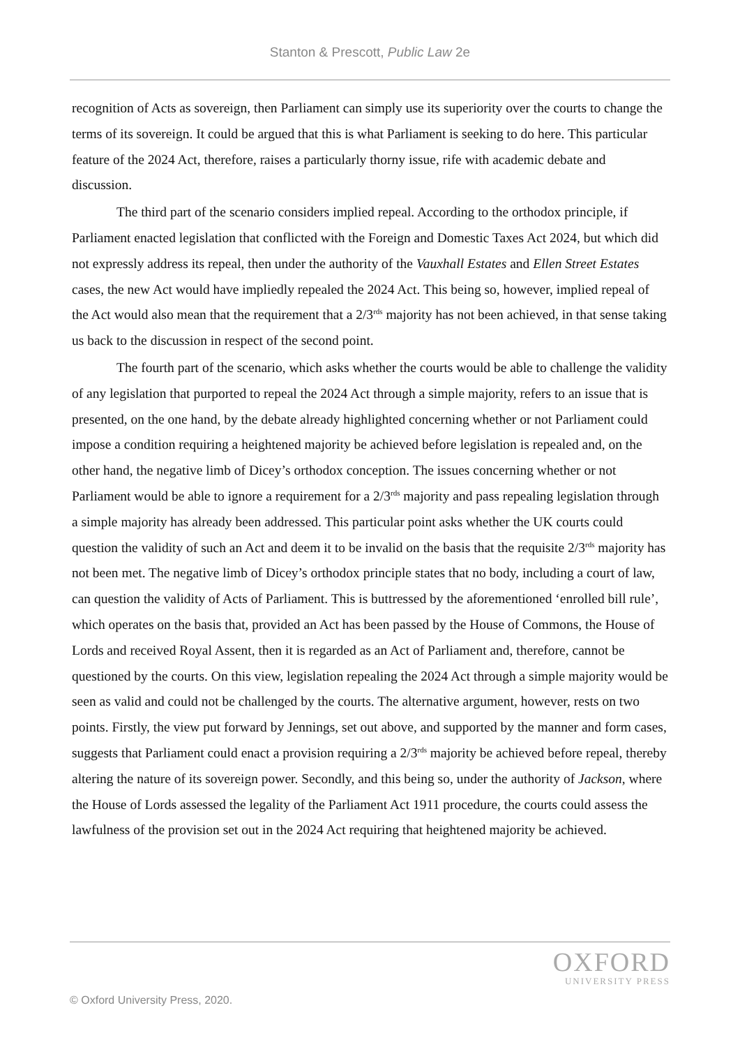Stanton & Prescott, Public Law 2e
recognition of Acts as sovereign, then Parliament can simply use its superiority over the courts to change the terms of its sovereign. It could be argued that this is what Parliament is seeking to do here. This particular feature of the 2024 Act, therefore, raises a particularly thorny issue, rife with academic debate and discussion.
The third part of the scenario considers implied repeal. According to the orthodox principle, if Parliament enacted legislation that conflicted with the Foreign and Domestic Taxes Act 2024, but which did not expressly address its repeal, then under the authority of the Vauxhall Estates and Ellen Street Estates cases, the new Act would have impliedly repealed the 2024 Act. This being so, however, implied repeal of the Act would also mean that the requirement that a 2/3<sup>rds</sup> majority has not been achieved, in that sense taking us back to the discussion in respect of the second point.
The fourth part of the scenario, which asks whether the courts would be able to challenge the validity of any legislation that purported to repeal the 2024 Act through a simple majority, refers to an issue that is presented, on the one hand, by the debate already highlighted concerning whether or not Parliament could impose a condition requiring a heightened majority be achieved before legislation is repealed and, on the other hand, the negative limb of Dicey’s orthodox conception. The issues concerning whether or not Parliament would be able to ignore a requirement for a 2/3<sup>rds</sup> majority and pass repealing legislation through a simple majority has already been addressed. This particular point asks whether the UK courts could question the validity of such an Act and deem it to be invalid on the basis that the requisite 2/3<sup>rds</sup> majority has not been met. The negative limb of Dicey’s orthodox principle states that no body, including a court of law, can question the validity of Acts of Parliament. This is buttressed by the aforementioned ‘enrolled bill rule’, which operates on the basis that, provided an Act has been passed by the House of Commons, the House of Lords and received Royal Assent, then it is regarded as an Act of Parliament and, therefore, cannot be questioned by the courts. On this view, legislation repealing the 2024 Act through a simple majority would be seen as valid and could not be challenged by the courts. The alternative argument, however, rests on two points. Firstly, the view put forward by Jennings, set out above, and supported by the manner and form cases, suggests that Parliament could enact a provision requiring a 2/3<sup>rds</sup> majority be achieved before repeal, thereby altering the nature of its sovereign power. Secondly, and this being so, under the authority of Jackson, where the House of Lords assessed the legality of the Parliament Act 1911 procedure, the courts could assess the lawfulness of the provision set out in the 2024 Act requiring that heightened majority be achieved.
OXFORD
UNIVERSITY PRESS
© Oxford University Press, 2020.